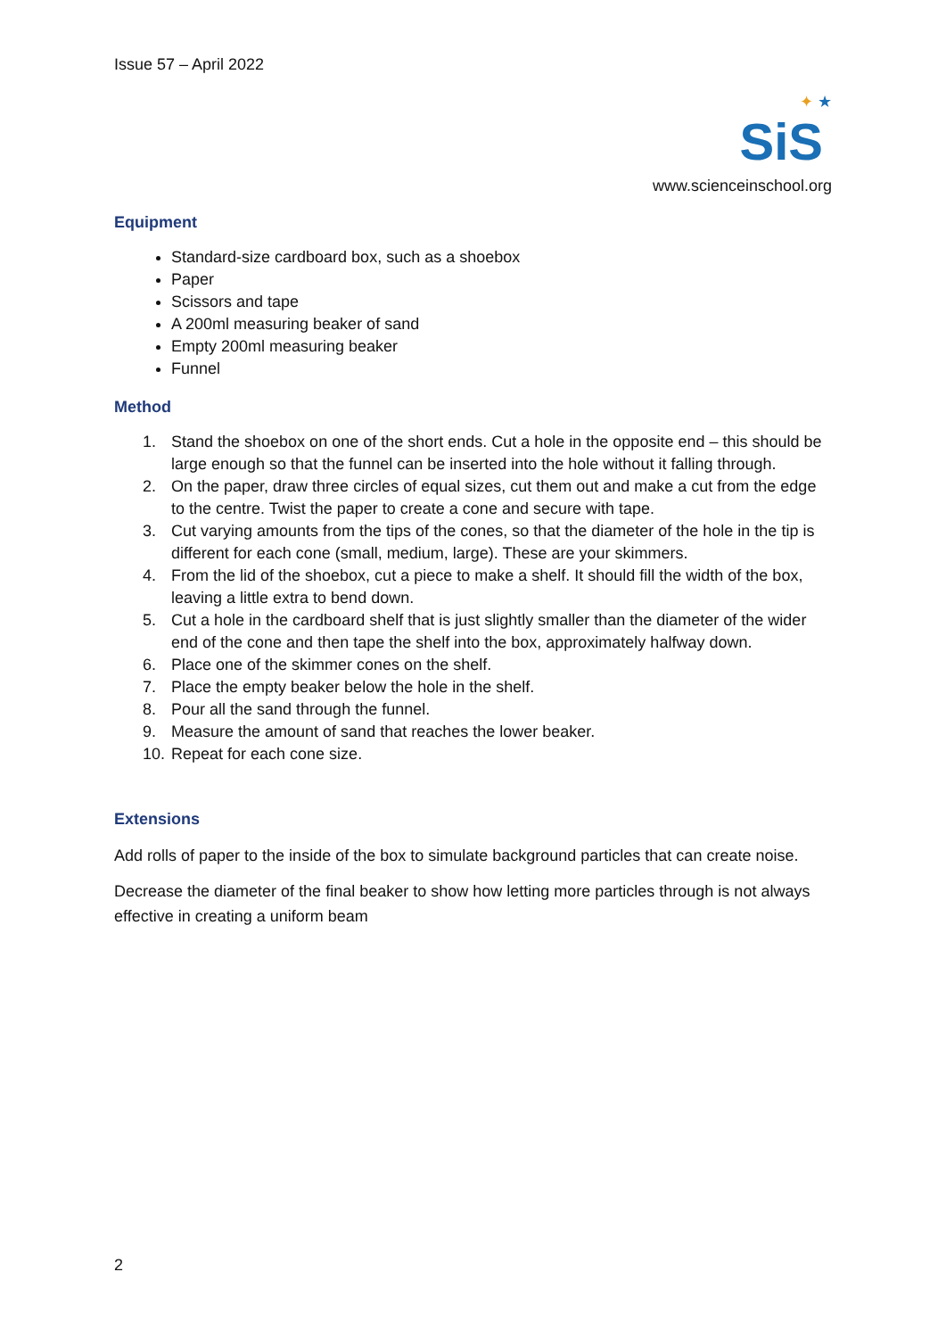Issue 57 – April 2022
✦ ★
SiS
www.scienceinschool.org
Equipment
Standard-size cardboard box, such as a shoebox
Paper
Scissors and tape
A 200ml measuring beaker of sand
Empty 200ml measuring beaker
Funnel
Method
1. Stand the shoebox on one of the short ends. Cut a hole in the opposite end – this should be large enough so that the funnel can be inserted into the hole without it falling through.
2. On the paper, draw three circles of equal sizes, cut them out and make a cut from the edge to the centre. Twist the paper to create a cone and secure with tape.
3. Cut varying amounts from the tips of the cones, so that the diameter of the hole in the tip is different for each cone (small, medium, large). These are your skimmers.
4. From the lid of the shoebox, cut a piece to make a shelf. It should fill the width of the box, leaving a little extra to bend down.
5. Cut a hole in the cardboard shelf that is just slightly smaller than the diameter of the wider end of the cone and then tape the shelf into the box, approximately halfway down.
6. Place one of the skimmer cones on the shelf.
7. Place the empty beaker below the hole in the shelf.
8. Pour all the sand through the funnel.
9. Measure the amount of sand that reaches the lower beaker.
10.
Repeat for each cone size.
Extensions
Add rolls of paper to the inside of the box to simulate background particles that can create noise.
Decrease the diameter of the final beaker to show how letting more particles through is not always effective in creating a uniform beam
2